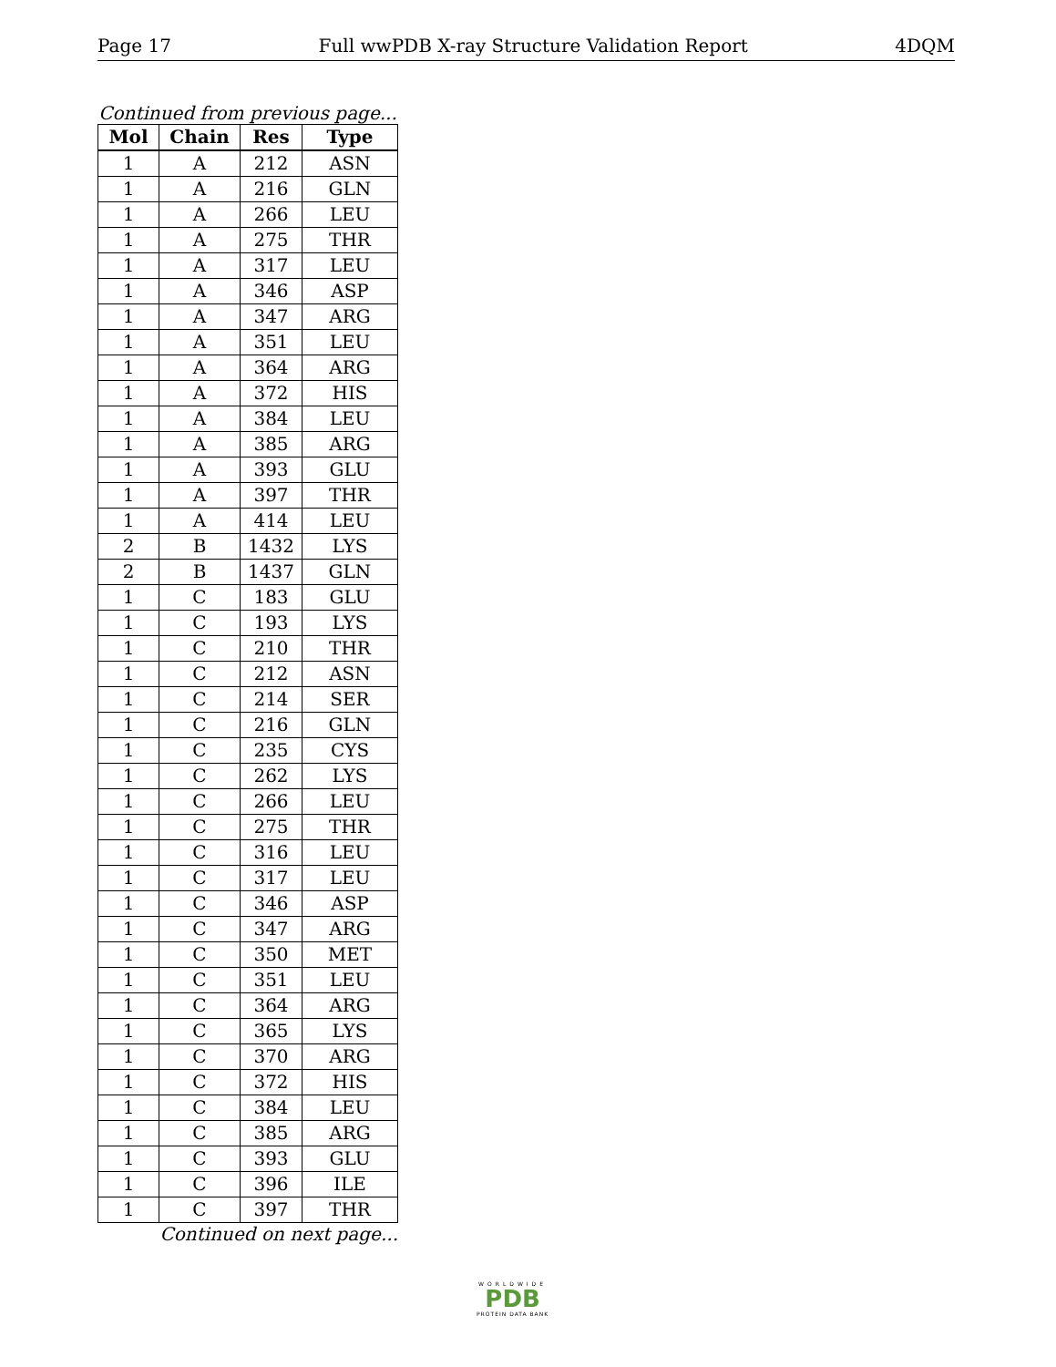Page 17 Full wwPDB X-ray Structure Validation Report 4DQM
Continued from previous page...
| Mol | Chain | Res | Type |
| --- | --- | --- | --- |
| 1 | A | 212 | ASN |
| 1 | A | 216 | GLN |
| 1 | A | 266 | LEU |
| 1 | A | 275 | THR |
| 1 | A | 317 | LEU |
| 1 | A | 346 | ASP |
| 1 | A | 347 | ARG |
| 1 | A | 351 | LEU |
| 1 | A | 364 | ARG |
| 1 | A | 372 | HIS |
| 1 | A | 384 | LEU |
| 1 | A | 385 | ARG |
| 1 | A | 393 | GLU |
| 1 | A | 397 | THR |
| 1 | A | 414 | LEU |
| 2 | B | 1432 | LYS |
| 2 | B | 1437 | GLN |
| 1 | C | 183 | GLU |
| 1 | C | 193 | LYS |
| 1 | C | 210 | THR |
| 1 | C | 212 | ASN |
| 1 | C | 214 | SER |
| 1 | C | 216 | GLN |
| 1 | C | 235 | CYS |
| 1 | C | 262 | LYS |
| 1 | C | 266 | LEU |
| 1 | C | 275 | THR |
| 1 | C | 316 | LEU |
| 1 | C | 317 | LEU |
| 1 | C | 346 | ASP |
| 1 | C | 347 | ARG |
| 1 | C | 350 | MET |
| 1 | C | 351 | LEU |
| 1 | C | 364 | ARG |
| 1 | C | 365 | LYS |
| 1 | C | 370 | ARG |
| 1 | C | 372 | HIS |
| 1 | C | 384 | LEU |
| 1 | C | 385 | ARG |
| 1 | C | 393 | GLU |
| 1 | C | 396 | ILE |
| 1 | C | 397 | THR |
Continued on next page...
WORLDWIDE
PDB
PROTEIN DATA BANK